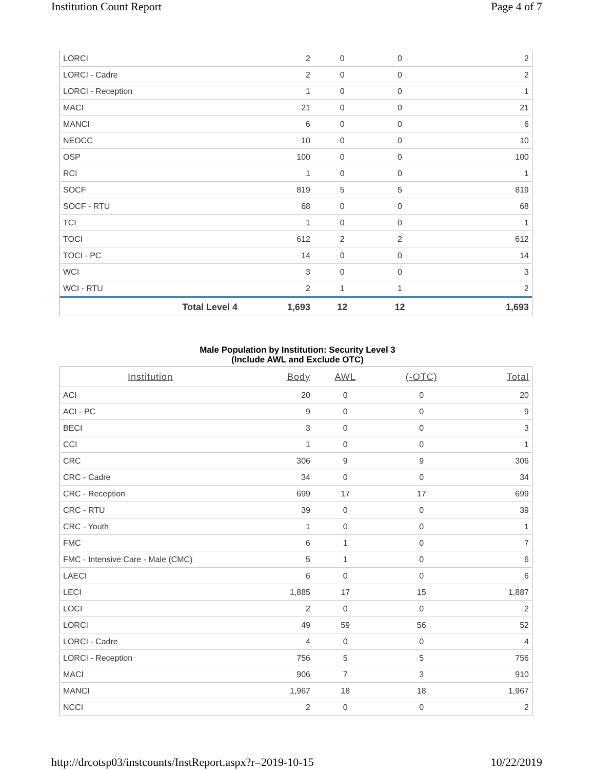Institution Count Report Page 4 of 7
| LORCI | 2 | 0 | 0 | 2 |
| LORCI - Cadre | 2 | 0 | 0 | 2 |
| LORCI - Reception | 1 | 0 | 0 | 1 |
| MACI | 21 | 0 | 0 | 21 |
| MANCI | 6 | 0 | 0 | 6 |
| NEOCC | 10 | 0 | 0 | 10 |
| OSP | 100 | 0 | 0 | 100 |
| RCI | 1 | 0 | 0 | 1 |
| SOCF | 819 | 5 | 5 | 819 |
| SOCF - RTU | 68 | 0 | 0 | 68 |
| TCI | 1 | 0 | 0 | 1 |
| TOCI | 612 | 2 | 2 | 612 |
| TOCI - PC | 14 | 0 | 0 | 14 |
| WCI | 3 | 0 | 0 | 3 |
| WCI - RTU | 2 | 1 | 1 | 2 |
| Total Level 4 | 1,693 | 12 | 12 | 1,693 |
Male Population by Institution: Security Level 3
(Include AWL and Exclude OTC)
| Institution | Body | AWL | (-OTC) | Total |
| --- | --- | --- | --- | --- |
| ACI | 20 | 0 | 0 | 20 |
| ACI - PC | 9 | 0 | 0 | 9 |
| BECI | 3 | 0 | 0 | 3 |
| CCI | 1 | 0 | 0 | 1 |
| CRC | 306 | 9 | 9 | 306 |
| CRC - Cadre | 34 | 0 | 0 | 34 |
| CRC - Reception | 699 | 17 | 17 | 699 |
| CRC - RTU | 39 | 0 | 0 | 39 |
| CRC - Youth | 1 | 0 | 0 | 1 |
| FMC | 6 | 1 | 0 | 7 |
| FMC - Intensive Care - Male (CMC) | 5 | 1 | 0 | 6 |
| LAECI | 6 | 0 | 0 | 6 |
| LECI | 1,885 | 17 | 15 | 1,887 |
| LOCI | 2 | 0 | 0 | 2 |
| LORCI | 49 | 59 | 56 | 52 |
| LORCI - Cadre | 4 | 0 | 0 | 4 |
| LORCI - Reception | 756 | 5 | 5 | 756 |
| MACI | 906 | 7 | 3 | 910 |
| MANCI | 1,967 | 18 | 18 | 1,967 |
| NCCI | 2 | 0 | 0 | 2 |
http://drcotsp03/instcounts/InstReport.aspx?r=2019-10-15 10/22/2019